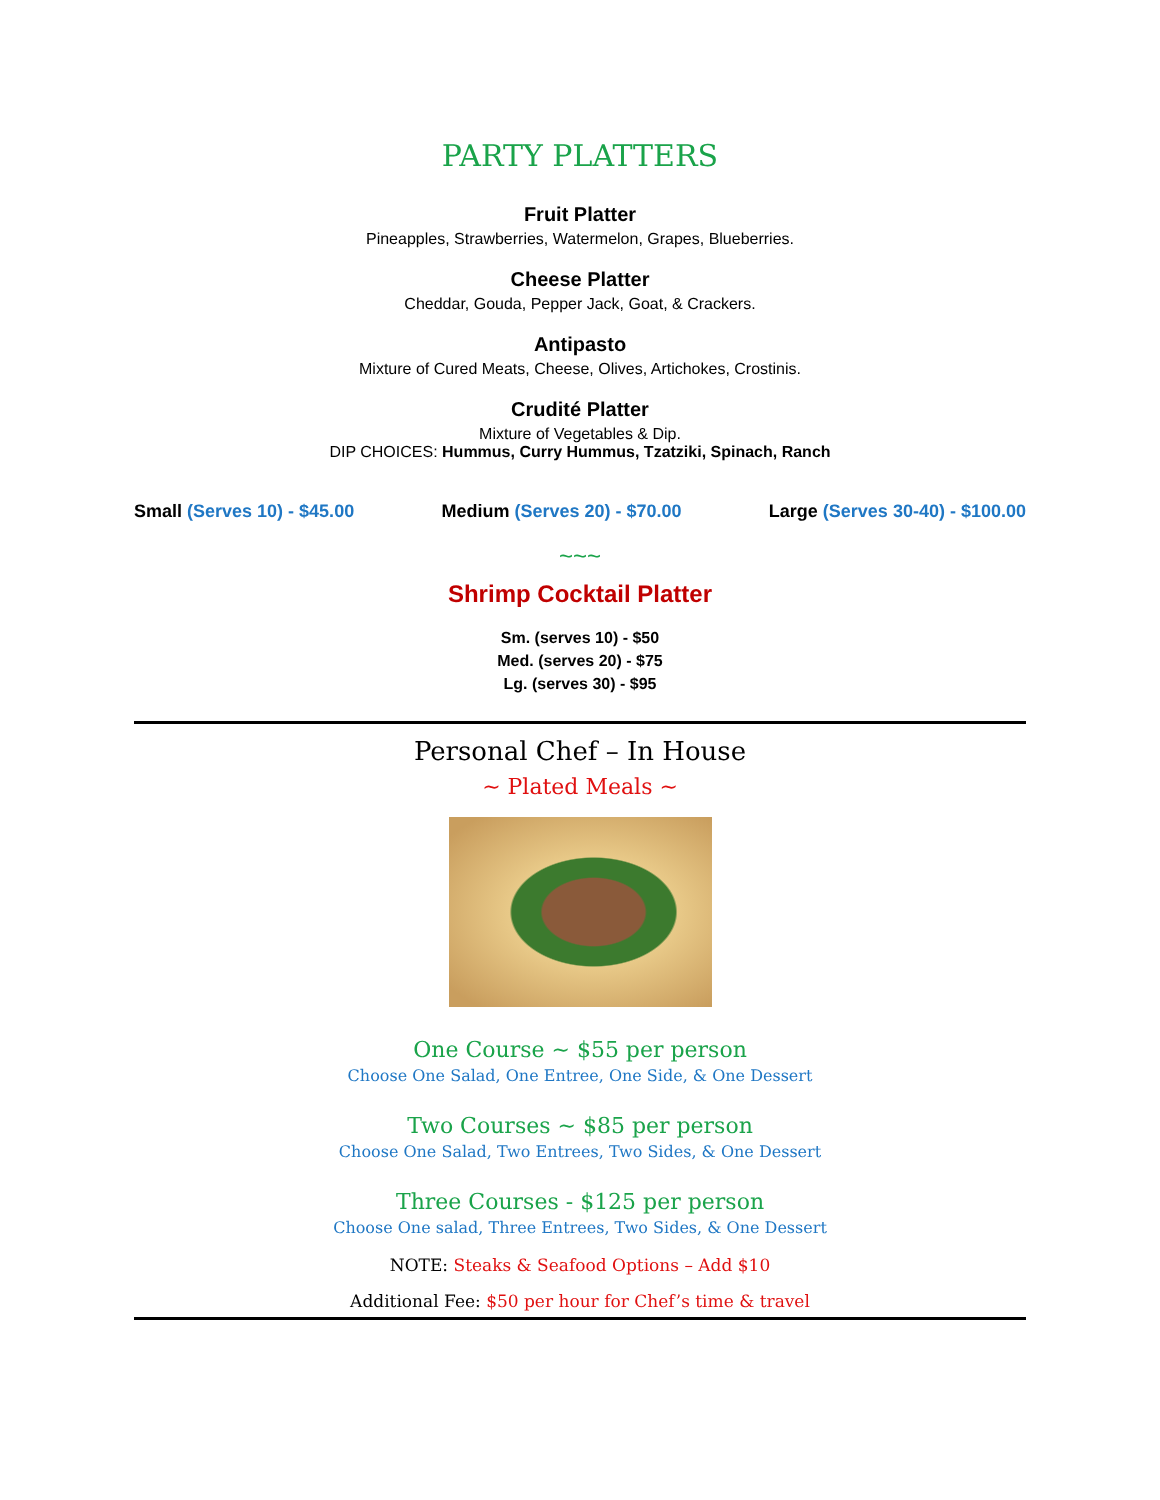PARTY PLATTERS
Fruit Platter
Pineapples, Strawberries, Watermelon, Grapes, Blueberries.
Cheese Platter
Cheddar, Gouda, Pepper Jack, Goat, & Crackers.
Antipasto
Mixture of Cured Meats, Cheese, Olives, Artichokes, Crostinis.
Crudité Platter
Mixture of Vegetables & Dip.
DIP CHOICES: Hummus, Curry Hummus, Tzatziki, Spinach, Ranch
Small (Serves 10) - $45.00 Medium (Serves 20) - $70.00 Large (Serves 30-40) - $100.00
~~~
Shrimp Cocktail Platter
Sm. (serves 10) - $50
Med. (serves 20) - $75
Lg. (serves 30) - $95
Personal Chef – In House
~ Plated Meals ~
One Course ~ $55 per person
Choose One Salad, One Entree, One Side, & One Dessert
Two Courses ~ $85 per person
Choose One Salad, Two Entrees, Two Sides, & One Dessert
Three Courses - $125 per person
Choose One salad, Three Entrees, Two Sides, & One Dessert
NOTE: Steaks & Seafood Options – Add $10
Additional Fee: $50 per hour for Chef’s time & travel